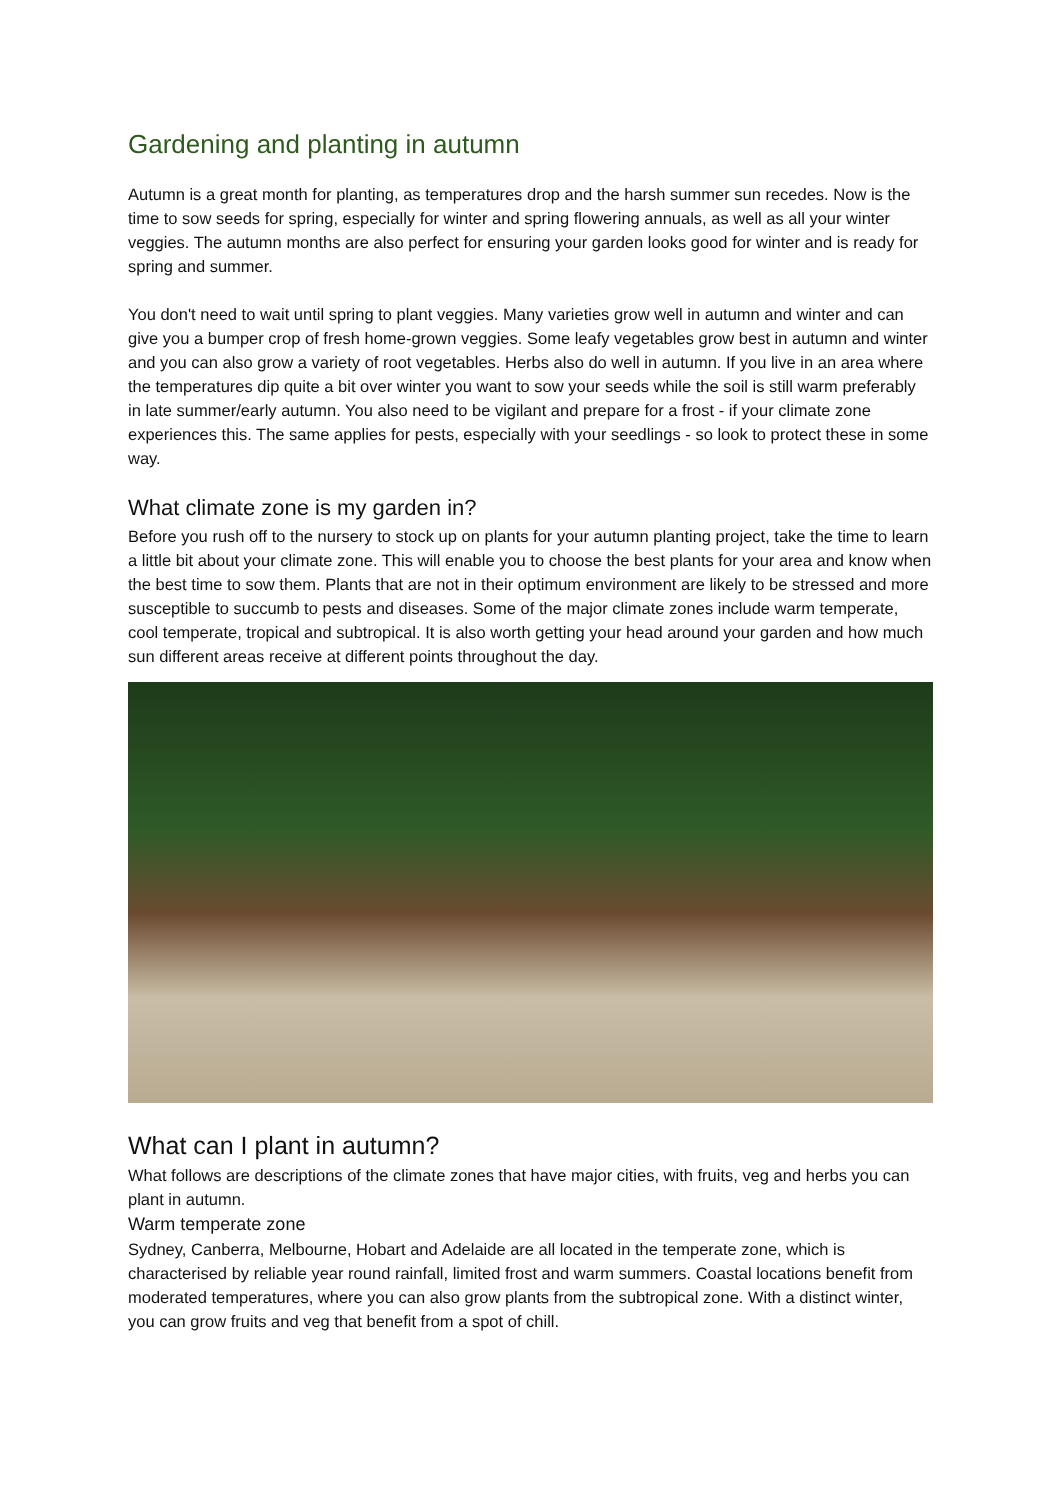Gardening and planting in autumn
Autumn is a great month for planting, as temperatures drop and the harsh summer sun recedes. Now is the time to sow seeds for spring, especially for winter and spring flowering annuals, as well as all your winter veggies. The autumn months are also perfect for ensuring your garden looks good for winter and is ready for spring and summer.
You don't need to wait until spring to plant veggies. Many varieties grow well in autumn and winter and can give you a bumper crop of fresh home-grown veggies. Some leafy vegetables grow best in autumn and winter and you can also grow a variety of root vegetables. Herbs also do well in autumn. If you live in an area where the temperatures dip quite a bit over winter you want to sow your seeds while the soil is still warm preferably in late summer/early autumn. You also need to be vigilant and prepare for a frost - if your climate zone experiences this. The same applies for pests, especially with your seedlings - so look to protect these in some way.
What climate zone is my garden in?
Before you rush off to the nursery to stock up on plants for your autumn planting project, take the time to learn a little bit about your climate zone. This will enable you to choose the best plants for your area and know when the best time to sow them. Plants that are not in their optimum environment are likely to be stressed and more susceptible to succumb to pests and diseases. Some of the major climate zones include warm temperate, cool temperate, tropical and subtropical. It is also worth getting your head around your garden and how much sun different areas receive at different points throughout the day.
What can I plant in autumn?
What follows are descriptions of the climate zones that have major cities, with fruits, veg and herbs you can plant in autumn.
Warm temperate zone
Sydney, Canberra, Melbourne, Hobart and Adelaide are all located in the temperate zone, which is characterised by reliable year round rainfall, limited frost and warm summers. Coastal locations benefit from moderated temperatures, where you can also grow plants from the subtropical zone. With a distinct winter, you can grow fruits and veg that benefit from a spot of chill.